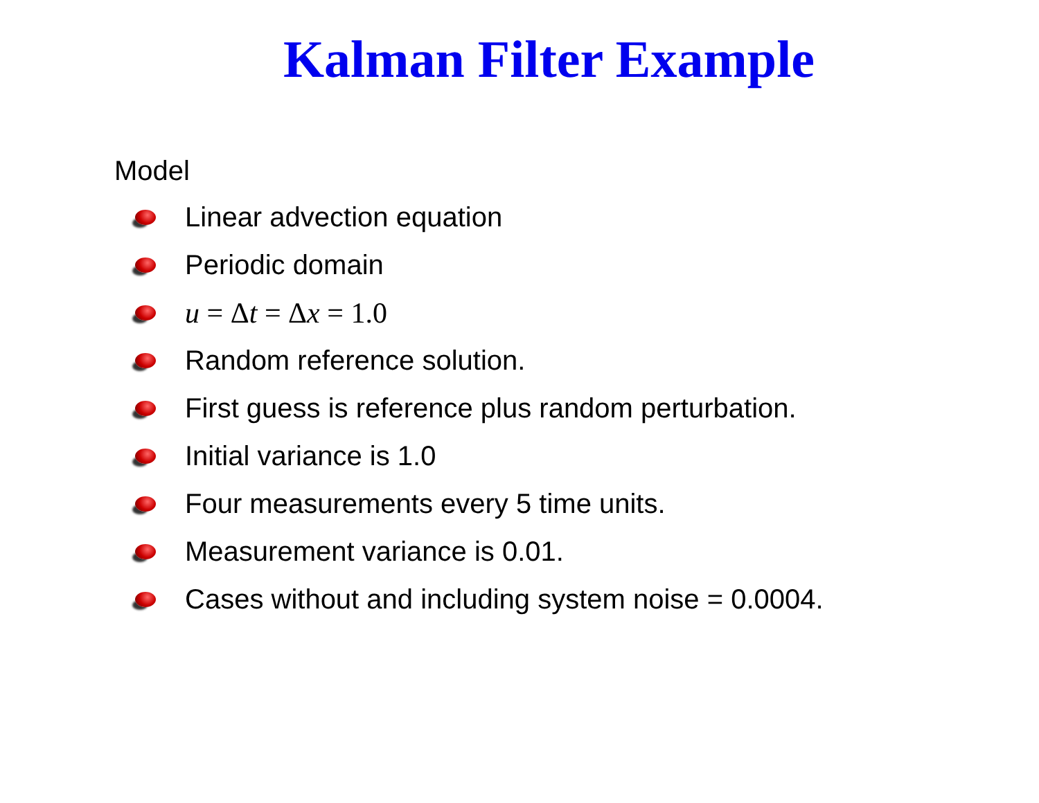Kalman Filter Example
Model
Linear advection equation
Periodic domain
u = Δt = Δx = 1.0
Random reference solution.
First guess is reference plus random perturbation.
Initial variance is 1.0
Four measurements every 5 time units.
Measurement variance is 0.01.
Cases without and including system noise = 0.0004.